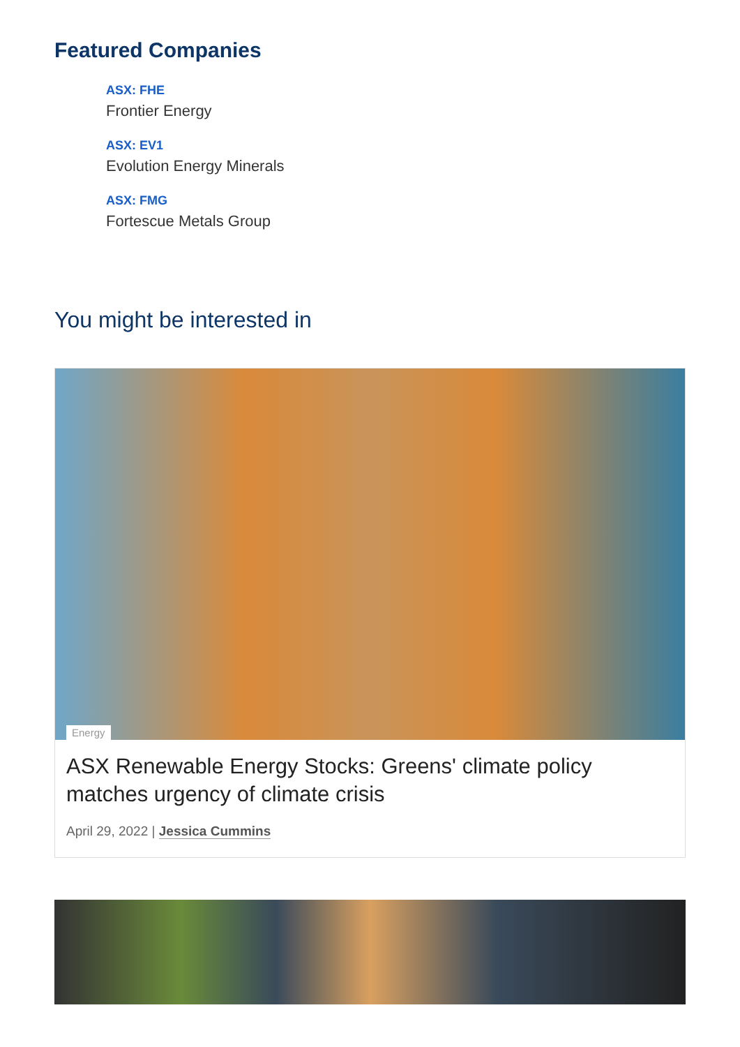Featured Companies
ASX: FHE
Frontier Energy
ASX: EV1
Evolution Energy Minerals
ASX: FMG
Fortescue Metals Group
You might be interested in
Energy
ASX Renewable Energy Stocks: Greens' climate policy matches urgency of climate crisis
April 29, 2022 | Jessica Cummins